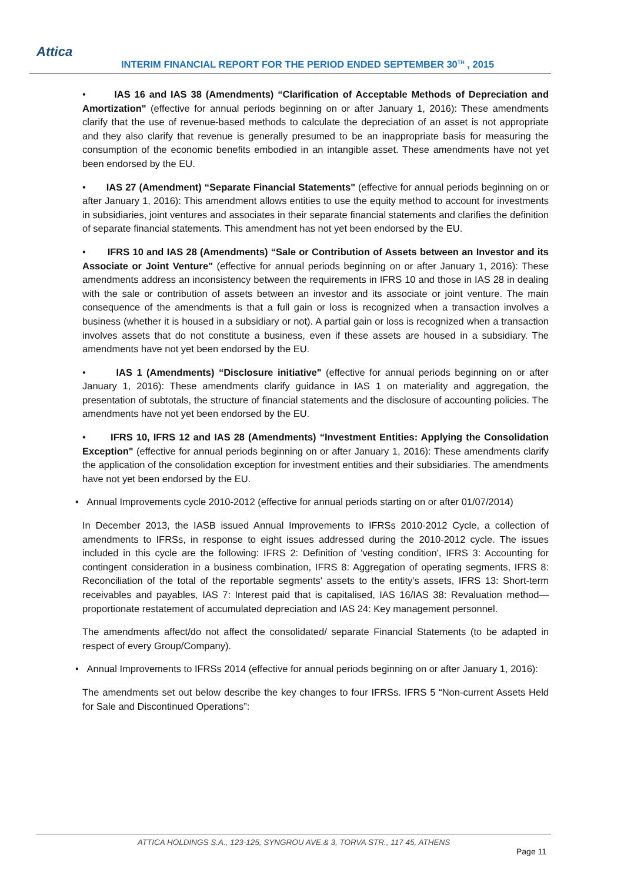Attica
INTERIM FINANCIAL REPORT FOR THE PERIOD ENDED SEPTEMBER 30<sup>TH</sup> , 2015
• IAS 16 and IAS 38 (Amendments) “Clarification of Acceptable Methods of Depreciation and Amortization" (effective for annual periods beginning on or after January 1, 2016): These amendments clarify that the use of revenue-based methods to calculate the depreciation of an asset is not appropriate and they also clarify that revenue is generally presumed to be an inappropriate basis for measuring the consumption of the economic benefits embodied in an intangible asset. These amendments have not yet been endorsed by the EU.
• IAS 27 (Amendment) “Separate Financial Statements" (effective for annual periods beginning on or after January 1, 2016): This amendment allows entities to use the equity method to account for investments in subsidiaries, joint ventures and associates in their separate financial statements and clarifies the definition of separate financial statements. This amendment has not yet been endorsed by the EU.
• IFRS 10 and IAS 28 (Amendments) “Sale or Contribution of Assets between an Investor and its Associate or Joint Venture" (effective for annual periods beginning on or after January 1, 2016): These amendments address an inconsistency between the requirements in IFRS 10 and those in IAS 28 in dealing with the sale or contribution of assets between an investor and its associate or joint venture. The main consequence of the amendments is that a full gain or loss is recognized when a transaction involves a business (whether it is housed in a subsidiary or not). A partial gain or loss is recognized when a transaction involves assets that do not constitute a business, even if these assets are housed in a subsidiary. The amendments have not yet been endorsed by the EU.
• IAS 1 (Amendments) “Disclosure initiative" (effective for annual periods beginning on or after January 1, 2016): These amendments clarify guidance in IAS 1 on materiality and aggregation, the presentation of subtotals, the structure of financial statements and the disclosure of accounting policies. The amendments have not yet been endorsed by the EU.
• IFRS 10, IFRS 12 and IAS 28 (Amendments) “Investment Entities: Applying the Consolidation Exception" (effective for annual periods beginning on or after January 1, 2016): These amendments clarify the application of the consolidation exception for investment entities and their subsidiaries. The amendments have not yet been endorsed by the EU.
• Annual Improvements cycle 2010-2012 (effective for annual periods starting on or after 01/07/2014)
In December 2013, the IASB issued Annual Improvements to IFRSs 2010-2012 Cycle, a collection of amendments to IFRSs, in response to eight issues addressed during the 2010-2012 cycle. The issues included in this cycle are the following: IFRS 2: Definition of 'vesting condition', IFRS 3: Accounting for contingent consideration in a business combination, IFRS 8: Aggregation of operating segments, IFRS 8: Reconciliation of the total of the reportable segments' assets to the entity's assets, IFRS 13: Short-term receivables and payables, IAS 7: Interest paid that is capitalised, IAS 16/IAS 38: Revaluation method—proportionate restatement of accumulated depreciation and IAS 24: Key management personnel.
The amendments affect/do not affect the consolidated/ separate Financial Statements (to be adapted in respect of every Group/Company).
• Annual Improvements to IFRSs 2014 (effective for annual periods beginning on or after January 1, 2016):
The amendments set out below describe the key changes to four IFRSs. IFRS 5 “Non-current Assets Held for Sale and Discontinued Operations”:
ATTICA HOLDINGS S.A., 123-125, SYNGROU AVE.& 3, TORVA STR., 117 45, ATHENS
Page 11